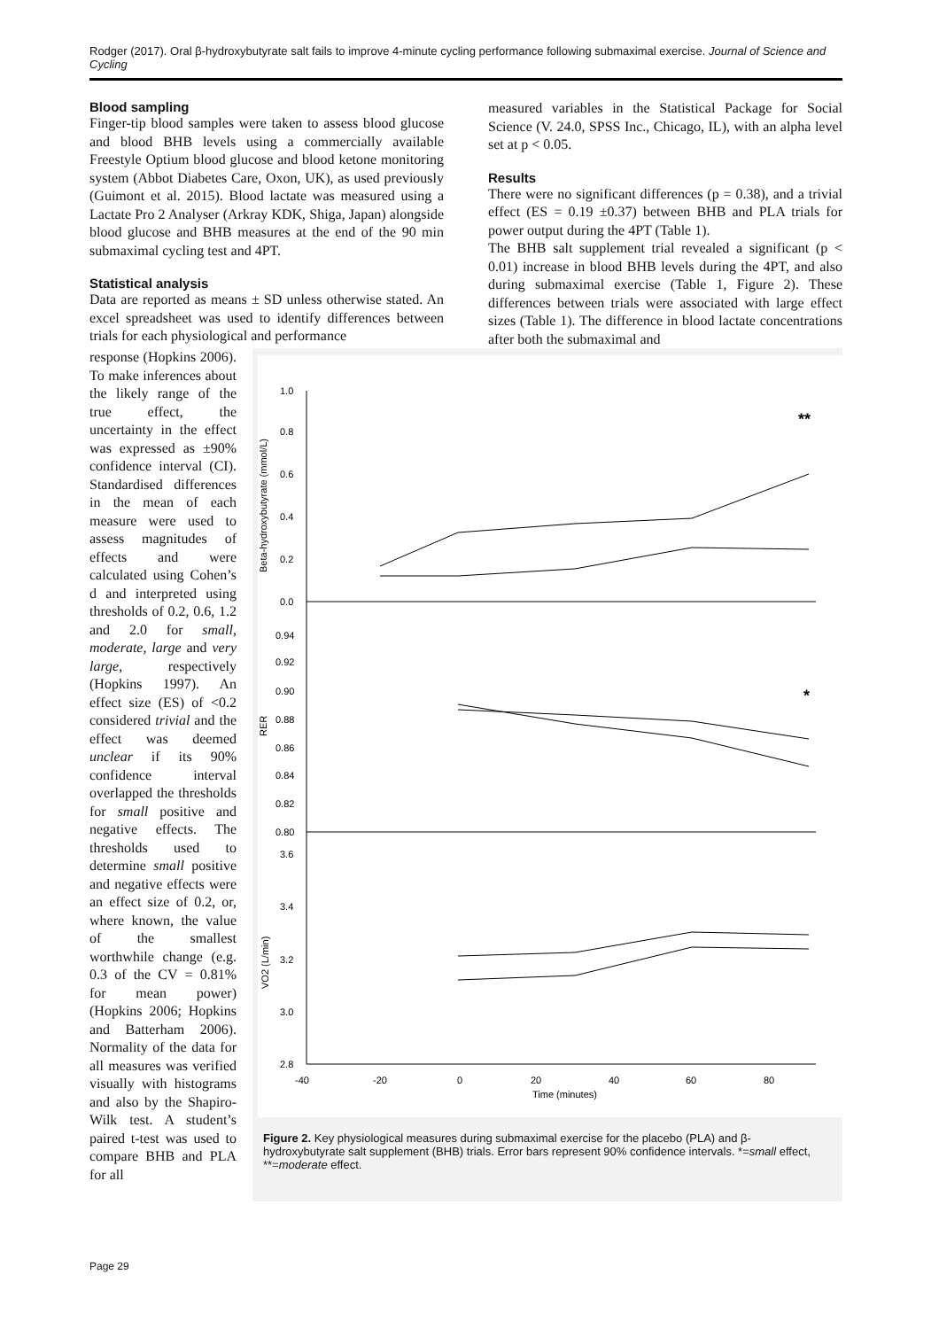Rodger (2017). Oral β-hydroxybutyrate salt fails to improve 4-minute cycling performance following submaximal exercise. Journal of Science and Cycling
Blood sampling
Finger-tip blood samples were taken to assess blood glucose and blood BHB levels using a commercially available Freestyle Optium blood glucose and blood ketone monitoring system (Abbot Diabetes Care, Oxon, UK), as used previously (Guimont et al. 2015). Blood lactate was measured using a Lactate Pro 2 Analyser (Arkray KDK, Shiga, Japan) alongside blood glucose and BHB measures at the end of the 90 min submaximal cycling test and 4PT.
Statistical analysis
Data are reported as means ± SD unless otherwise stated. An excel spreadsheet was used to identify differences between trials for each physiological and performance
measured variables in the Statistical Package for Social Science (V. 24.0, SPSS Inc., Chicago, IL), with an alpha level set at p < 0.05.
Results
There were no significant differences (p = 0.38), and a trivial effect (ES = 0.19 ±0.37) between BHB and PLA trials for power output during the 4PT (Table 1).
The BHB salt supplement trial revealed a significant (p < 0.01) increase in blood BHB levels during the 4PT, and also during submaximal exercise (Table 1, Figure 2). These differences between trials were associated with large effect sizes (Table 1). The difference in blood lactate concentrations after both the submaximal and
response (Hopkins 2006). To make inferences about the likely range of the true effect, the uncertainty in the effect was expressed as ±90% confidence interval (CI). Standardised differences in the mean of each measure were used to assess magnitudes of effects and were calculated using Cohen’s d and interpreted using thresholds of 0.2, 0.6, 1.2 and 2.0 for small, moderate, large and very large, respectively (Hopkins 1997). An effect size (ES) of <0.2 considered trivial and the effect was deemed unclear if its 90% confidence interval overlapped the thresholds for small positive and negative effects. The thresholds used to determine small positive and negative effects were an effect size of 0.2, or, where known, the value of the smallest worthwhile change (e.g. 0.3 of the CV = 0.81% for mean power) (Hopkins 2006; Hopkins and Batterham 2006). Normality of the data for all measures was verified visually with histograms and also by the Shapiro-Wilk test. A student’s paired t-test was used to compare BHB and PLA for all
1.0
0.8
0.6
0.4
0.2
0.0
0.94
0.92
0.90
0.88
0.86
0.84
0.82
0.80
3.6
3.4
3.2
3.0
2.8
Beta-hydroxybutyrate (mmol/L)
RER
VO2 (L/min)
-40
-20
0
20
40
60
80
Time (minutes)
**
*
Figure 2. Key physiological measures during submaximal exercise for the placebo (PLA) and β-hydroxybutyrate salt supplement (BHB) trials. Error bars represent 90% confidence intervals. *=small effect, **=moderate effect.
Page 29